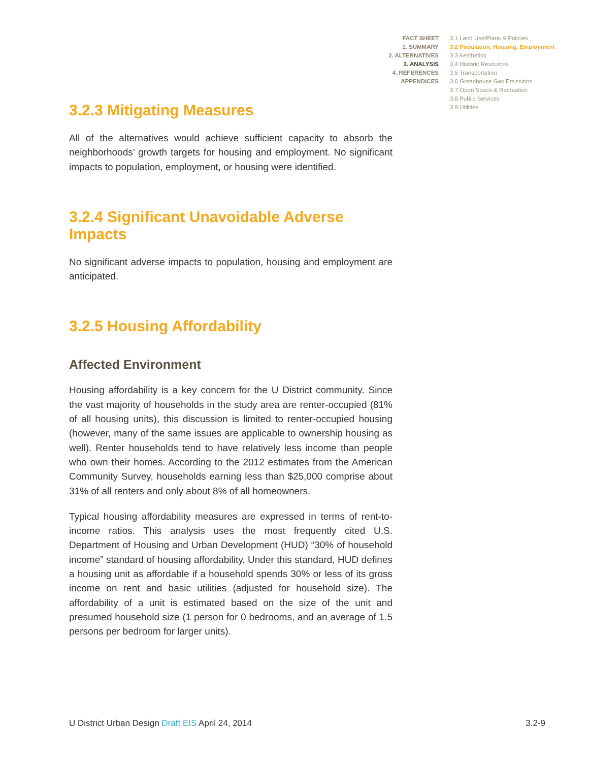FACT SHEET
1. SUMMARY
2. ALTERNATIVES
3. ANALYSIS
4. REFERENCES
APPENDICES
3.1 Land Use/Plans & Policies
3.2 Population, Housing, Employment
3.3 Aesthetics
3.4 Historic Resources
3.5 Transportation
3.6 Greenhouse Gas Emissions
3.7 Open Space & Recreation
3.8 Public Services
3.9 Utilities
3.2.3 Mitigating Measures
All of the alternatives would achieve sufficient capacity to absorb the neighborhoods’ growth targets for housing and employment. No significant impacts to population, employment, or housing were identified.
3.2.4 Significant Unavoidable Adverse Impacts
No significant adverse impacts to population, housing and employment are anticipated.
3.2.5 Housing Affordability
Affected Environment
Housing affordability is a key concern for the U District community. Since the vast majority of households in the study area are renter-occupied (81% of all housing units), this discussion is limited to renter-occupied housing (however, many of the same issues are applicable to ownership housing as well). Renter households tend to have relatively less income than people who own their homes. According to the 2012 estimates from the American Community Survey, households earning less than $25,000 comprise about 31% of all renters and only about 8% of all homeowners.
Typical housing affordability measures are expressed in terms of rent-to-income ratios. This analysis uses the most frequently cited U.S. Department of Housing and Urban Development (HUD) “30% of household income” standard of housing affordability. Under this standard, HUD defines a housing unit as affordable if a household spends 30% or less of its gross income on rent and basic utilities (adjusted for household size). The affordability of a unit is estimated based on the size of the unit and presumed household size (1 person for 0 bedrooms, and an average of 1.5 persons per bedroom for larger units).
U District Urban Design Draft EIS April 24, 2014
3.2-9